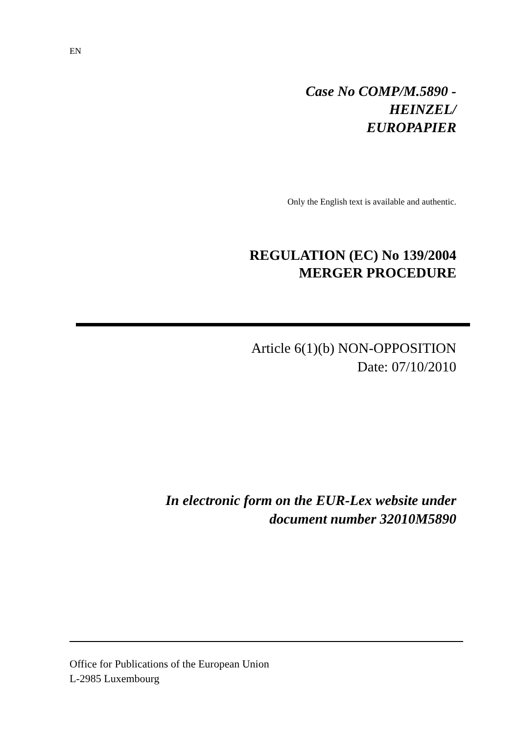EN
Case No COMP/M.5890 -
HEINZEL/
EUROPAPIER
Only the English text is available and authentic.
REGULATION (EC) No 139/2004
MERGER PROCEDURE
Article 6(1)(b) NON-OPPOSITION
Date: 07/10/2010
In electronic form on the EUR-Lex website under
document number 32010M5890
Office for Publications of the European Union
L-2985 Luxembourg